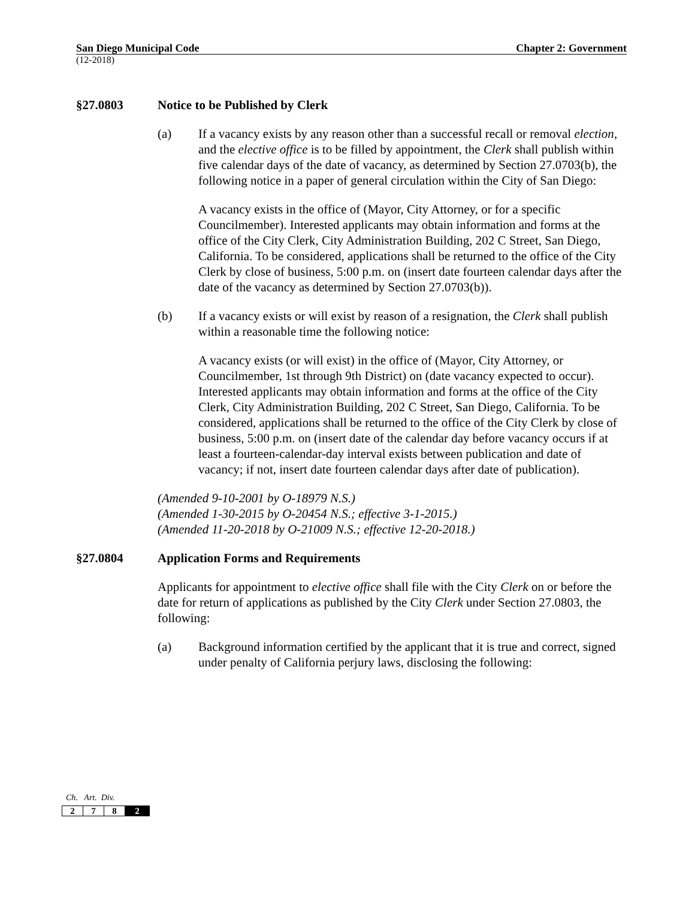San Diego Municipal Code Chapter 2: Government
(12-2018)
§27.0803 Notice to be Published by Clerk
(a) If a vacancy exists by any reason other than a successful recall or removal election, and the elective office is to be filled by appointment, the Clerk shall publish within five calendar days of the date of vacancy, as determined by Section 27.0703(b), the following notice in a paper of general circulation within the City of San Diego:
A vacancy exists in the office of (Mayor, City Attorney, or for a specific Councilmember). Interested applicants may obtain information and forms at the office of the City Clerk, City Administration Building, 202 C Street, San Diego, California. To be considered, applications shall be returned to the office of the City Clerk by close of business, 5:00 p.m. on (insert date fourteen calendar days after the date of the vacancy as determined by Section 27.0703(b)).
(b) If a vacancy exists or will exist by reason of a resignation, the Clerk shall publish within a reasonable time the following notice:
A vacancy exists (or will exist) in the office of (Mayor, City Attorney, or Councilmember, 1st through 9th District) on (date vacancy expected to occur). Interested applicants may obtain information and forms at the office of the City Clerk, City Administration Building, 202 C Street, San Diego, California. To be considered, applications shall be returned to the office of the City Clerk by close of business, 5:00 p.m. on (insert date of the calendar day before vacancy occurs if at least a fourteen-calendar-day interval exists between publication and date of vacancy; if not, insert date fourteen calendar days after date of publication).
(Amended 9-10-2001 by O-18979 N.S.)
(Amended 1-30-2015 by O-20454 N.S.; effective 3-1-2015.)
(Amended 11-20-2018 by O-21009 N.S.; effective 12-20-2018.)
§27.0804 Application Forms and Requirements
Applicants for appointment to elective office shall file with the City Clerk on or before the date for return of applications as published by the City Clerk under Section 27.0803, the following:
(a) Background information certified by the applicant that it is true and correct, signed under penalty of California perjury laws, disclosing the following:
Ch. Art. Div.
| 2 | 7 | 8 | 2 |